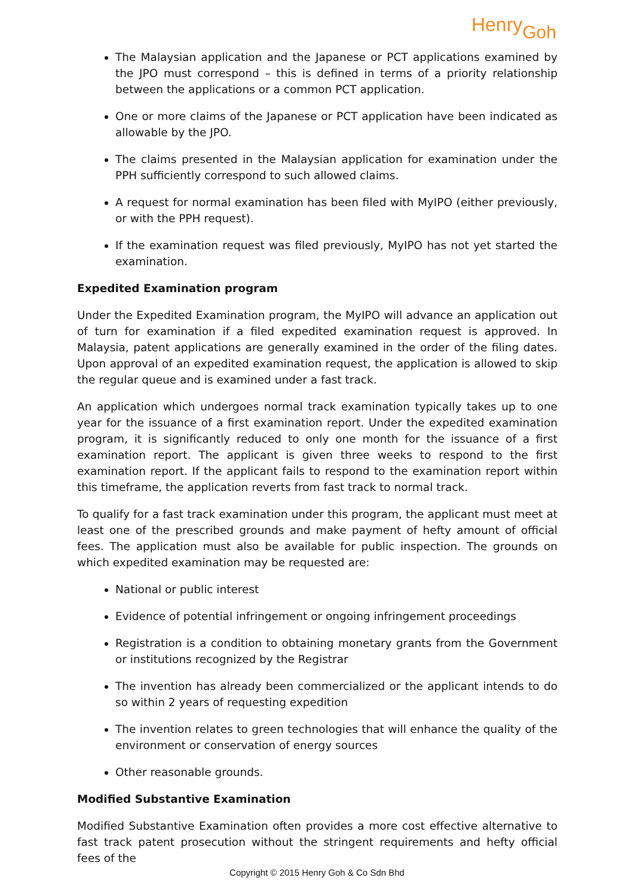HenryGoh
The Malaysian application and the Japanese or PCT applications examined by the JPO must correspond – this is defined in terms of a priority relationship between the applications or a common PCT application.
One or more claims of the Japanese or PCT application have been indicated as allowable by the JPO.
The claims presented in the Malaysian application for examination under the PPH sufficiently correspond to such allowed claims.
A request for normal examination has been filed with MyIPO (either previously, or with the PPH request).
If the examination request was filed previously, MyIPO has not yet started the examination.
Expedited Examination program
Under the Expedited Examination program, the MyIPO will advance an application out of turn for examination if a filed expedited examination request is approved. In Malaysia, patent applications are generally examined in the order of the filing dates. Upon approval of an expedited examination request, the application is allowed to skip the regular queue and is examined under a fast track.
An application which undergoes normal track examination typically takes up to one year for the issuance of a first examination report. Under the expedited examination program, it is significantly reduced to only one month for the issuance of a first examination report. The applicant is given three weeks to respond to the first examination report. If the applicant fails to respond to the examination report within this timeframe, the application reverts from fast track to normal track.
To qualify for a fast track examination under this program, the applicant must meet at least one of the prescribed grounds and make payment of hefty amount of official fees. The application must also be available for public inspection. The grounds on which expedited examination may be requested are:
National or public interest
Evidence of potential infringement or ongoing infringement proceedings
Registration is a condition to obtaining monetary grants from the Government or institutions recognized by the Registrar
The invention has already been commercialized or the applicant intends to do so within 2 years of requesting expedition
The invention relates to green technologies that will enhance the quality of the environment or conservation of energy sources
Other reasonable grounds.
Modified Substantive Examination
Modified Substantive Examination often provides a more cost effective alternative to fast track patent prosecution without the stringent requirements and hefty official fees of the
Copyright © 2015 Henry Goh & Co Sdn Bhd